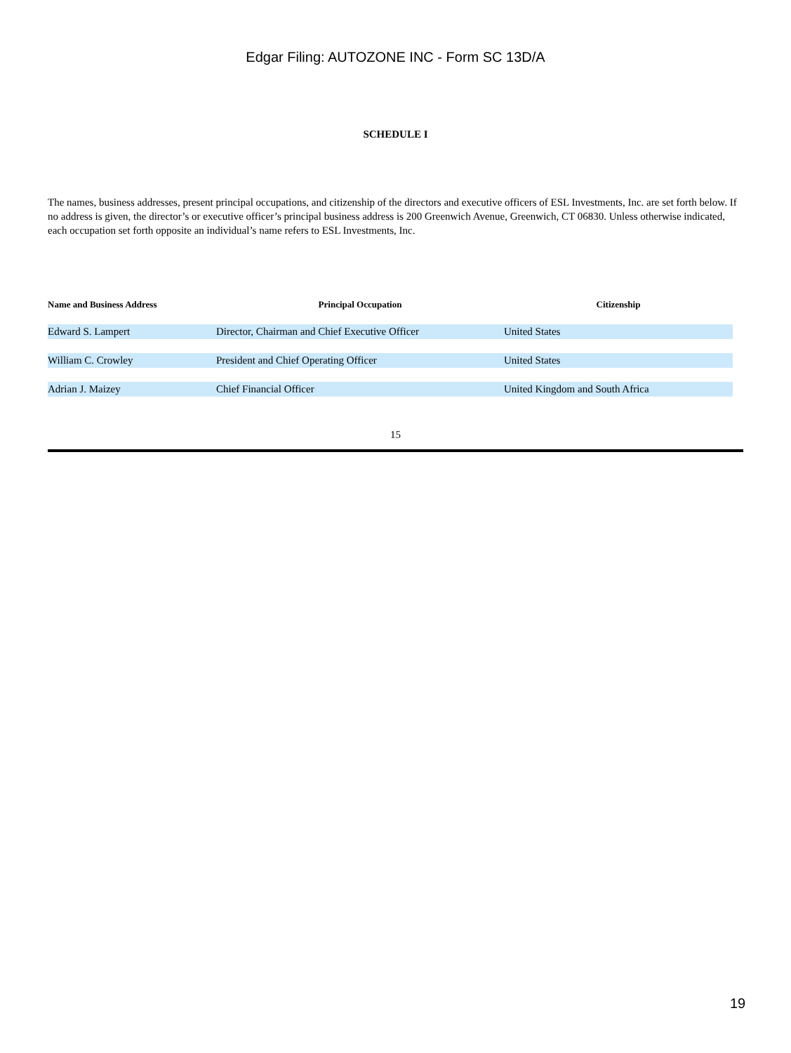Edgar Filing: AUTOZONE INC - Form SC 13D/A
SCHEDULE I
The names, business addresses, present principal occupations, and citizenship of the directors and executive officers of ESL Investments, Inc. are set forth below. If no address is given, the director’s or executive officer’s principal business address is 200 Greenwich Avenue, Greenwich, CT 06830. Unless otherwise indicated, each occupation set forth opposite an individual’s name refers to ESL Investments, Inc.
| Name and Business Address | Principal Occupation | Citizenship |
| --- | --- | --- |
| Edward S. Lampert | Director, Chairman and Chief Executive Officer | United States |
| William C. Crowley | President and Chief Operating Officer | United States |
| Adrian J. Maizey | Chief Financial Officer | United Kingdom and South Africa |
15
19